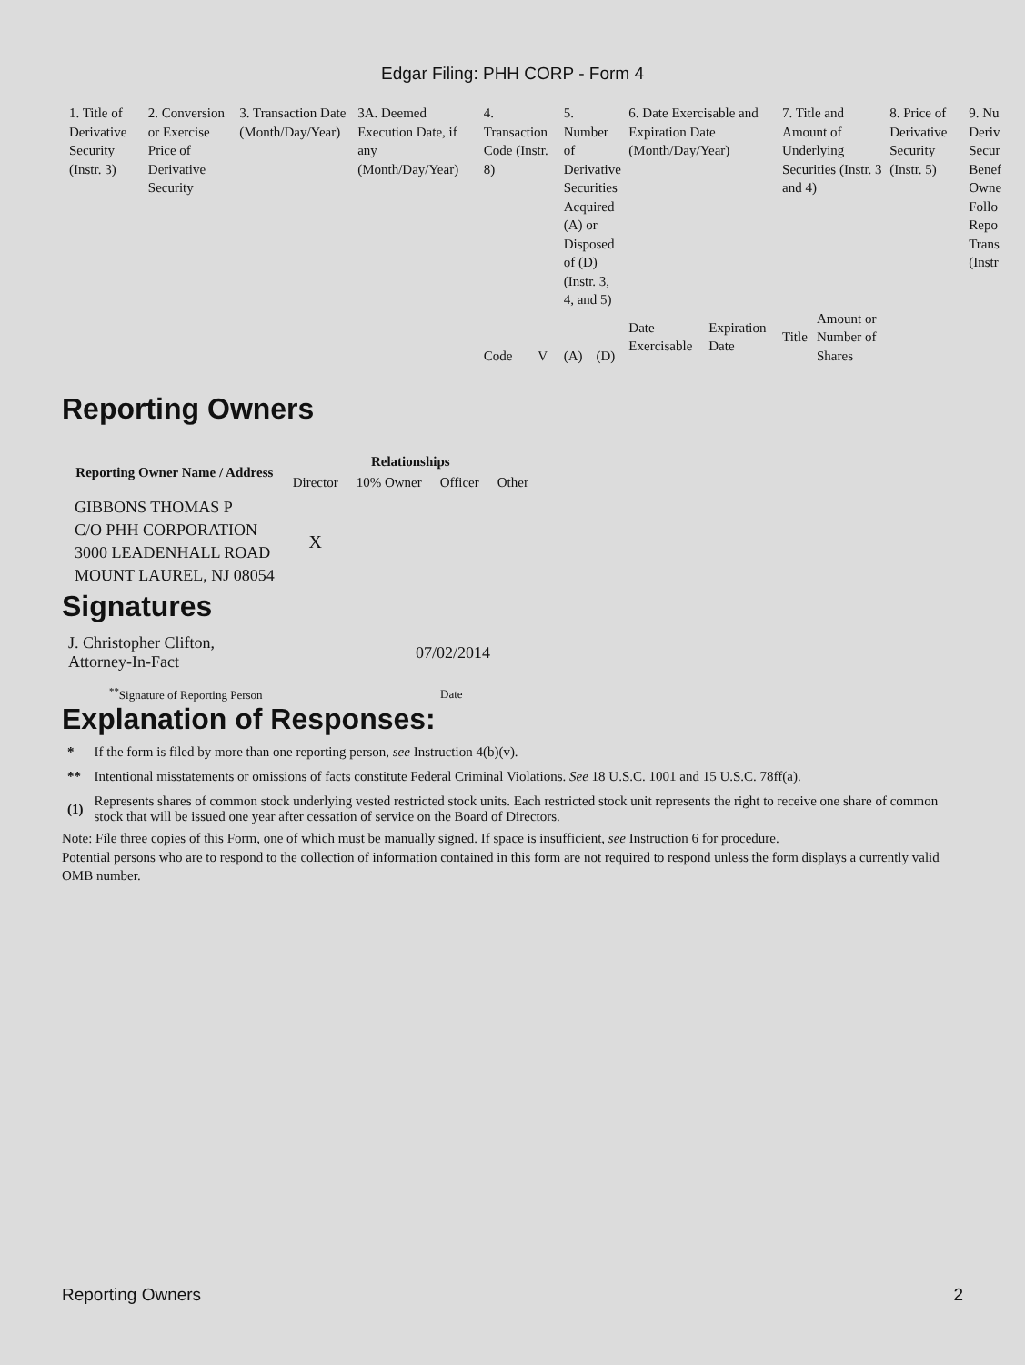Edgar Filing: PHH CORP - Form 4
| 1. Title of Derivative Security (Instr. 3) | 2. Conversion or Exercise Price of Derivative Security | 3. Transaction Date (Month/Day/Year) | 3A. Deemed Execution Date, if any (Month/Day/Year) | 4. Transaction Code (Instr. 8) | | 5. Number of Derivative Securities Acquired (A) or Disposed of (D) (Instr. 3, 4, and 5) | | 6. Date Exercisable and Expiration Date (Month/Day/Year) | | 7. Title and Amount of Underlying Securities (Instr. 3 and 4) | | 8. Price of Derivative Security (Instr. 5) | 9. Nu Deriv Secur Benef Owne Follo Repo Trans (Instr |
| | | | | Code | V | (A) | (D) | Date Exercisable | Expiration Date | Title | Amount or Number of Shares | | |
Reporting Owners
| Reporting Owner Name / Address | Relationships | | | |
| --- | --- | --- | --- | --- |
| | Director | 10% Owner | Officer | Other |
| GIBBONS THOMAS P C/O PHH CORPORATION 3000 LEADENHALL ROAD MOUNT LAUREL, NJ 08054 | X | | | |
Signatures
| J. Christopher Clifton, Attorney-In-Fact | 07/02/2014 |
| <sup>**</sup> Signature of Reporting Person | Date |
Explanation of Responses:
| * | If the form is filed by more than one reporting person, see Instruction 4(b)(v). |
| ** | Intentional misstatements or omissions of facts constitute Federal Criminal Violations. See 18 U.S.C. 1001 and 15 U.S.C. 78ff(a). |
| (1) | Represents shares of common stock underlying vested restricted stock units. Each restricted stock unit represents the right to receive one share of common stock that will be issued one year after cessation of service on the Board of Directors. |
Note: File three copies of this Form, one of which must be manually signed. If space is insufficient, see Instruction 6 for procedure.
Potential persons who are to respond to the collection of information contained in this form are not required to respond unless the form displays a currently valid OMB number.
Reporting Owners 2